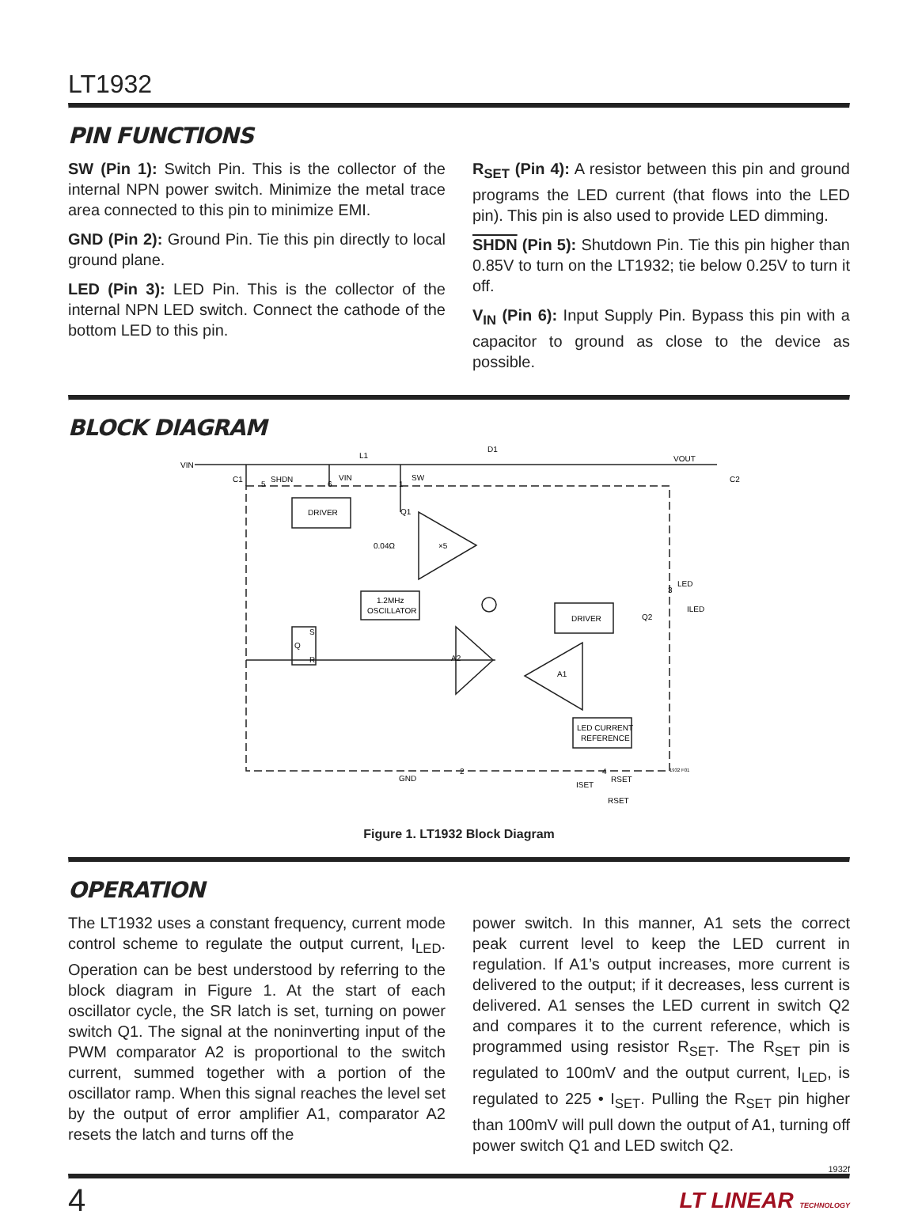LT1932
PIN FUNCTIONS
SW (Pin 1): Switch Pin. This is the collector of the internal NPN power switch. Minimize the metal trace area connected to this pin to minimize EMI.
GND (Pin 2): Ground Pin. Tie this pin directly to local ground plane.
LED (Pin 3): LED Pin. This is the collector of the internal NPN LED switch. Connect the cathode of the bottom LED to this pin.
R<sub>SET</sub> (Pin 4): A resistor between this pin and ground programs the LED current (that flows into the LED pin). This pin is also used to provide LED dimming.
SHDN (Pin 5): Shutdown Pin. Tie this pin higher than 0.85V to turn on the LT1932; tie below 0.25V to turn it off.
V<sub>IN</sub> (Pin 6): Input Supply Pin. Bypass this pin with a capacitor to ground as close to the device as possible.
BLOCK DIAGRAM
VIN
L1
D1
VOUT
C1
SHDN
VIN
SW
C2
DRIVER
Q1
0.04Ω
×5
1.2MHz
OSCILLATOR
S
Q
R
A2
A1
DRIVER
Q2
LED
ILED
LED CURRENT
REFERENCE
GND
RSET
ISET
RSET
2
4
3
5
6
1
1932 F01
Figure 1. LT1932 Block Diagram
OPERATION
The LT1932 uses a constant frequency, current mode control scheme to regulate the output current, I<sub>LED</sub>. Operation can be best understood by referring to the block diagram in Figure 1. At the start of each oscillator cycle, the SR latch is set, turning on power switch Q1. The signal at the noninverting input of the PWM comparator A2 is proportional to the switch current, summed together with a portion of the oscillator ramp. When this signal reaches the level set by the output of error amplifier A1, comparator A2 resets the latch and turns off the
power switch. In this manner, A1 sets the correct peak current level to keep the LED current in regulation. If A1’s output increases, more current is delivered to the output; if it decreases, less current is delivered. A1 senses the LED current in switch Q2 and compares it to the current reference, which is programmed using resistor R<sub>SET</sub>. The R<sub>SET</sub> pin is regulated to 100mV and the output current, I<sub>LED</sub>, is regulated to 225 • I<sub>SET</sub>. Pulling the R<sub>SET</sub> pin higher than 100mV will pull down the output of A1, turning off power switch Q1 and LED switch Q2.
1932f
4 LT LINEAR TECHNOLOGY